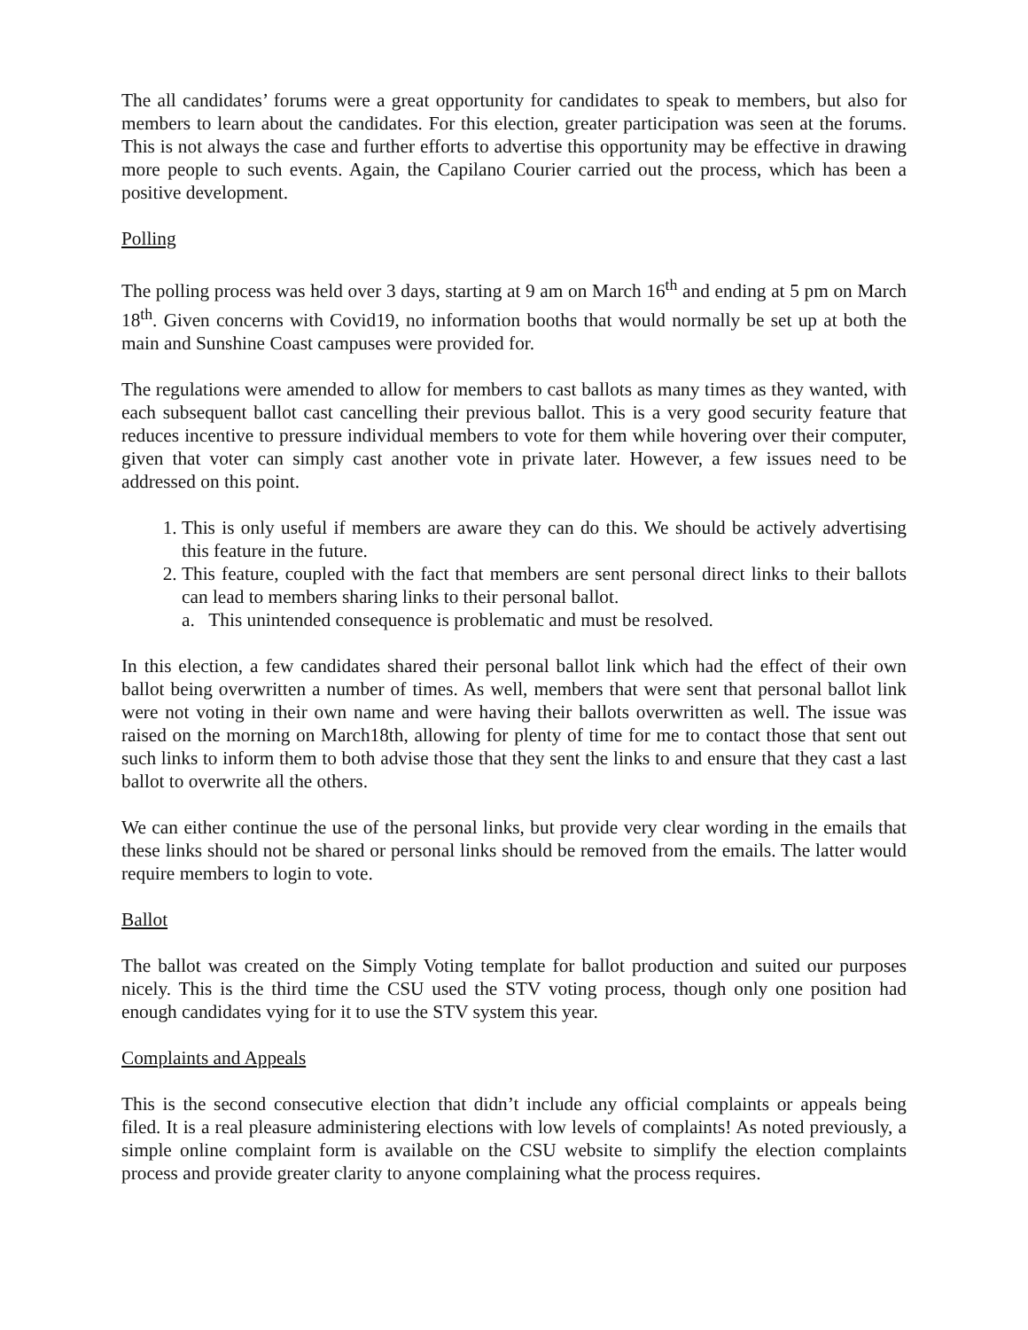The all candidates’ forums were a great opportunity for candidates to speak to members, but also for members to learn about the candidates. For this election, greater participation was seen at the forums. This is not always the case and further efforts to advertise this opportunity may be effective in drawing more people to such events. Again, the Capilano Courier carried out the process, which has been a positive development.
Polling
The polling process was held over 3 days, starting at 9 am on March 16<sup>th</sup> and ending at 5 pm on March 18<sup>th</sup>. Given concerns with Covid19, no information booths that would normally be set up at both the main and Sunshine Coast campuses were provided for.
The regulations were amended to allow for members to cast ballots as many times as they wanted, with each subsequent ballot cast cancelling their previous ballot. This is a very good security feature that reduces incentive to pressure individual members to vote for them while hovering over their computer, given that voter can simply cast another vote in private later. However, a few issues need to be addressed on this point.
1. This is only useful if members are aware they can do this. We should be actively advertising this feature in the future.
2. This feature, coupled with the fact that members are sent personal direct links to their ballots can lead to members sharing links to their personal ballot.
a. This unintended consequence is problematic and must be resolved.
In this election, a few candidates shared their personal ballot link which had the effect of their own ballot being overwritten a number of times. As well, members that were sent that personal ballot link were not voting in their own name and were having their ballots overwritten as well. The issue was raised on the morning on March18th, allowing for plenty of time for me to contact those that sent out such links to inform them to both advise those that they sent the links to and ensure that they cast a last ballot to overwrite all the others.
We can either continue the use of the personal links, but provide very clear wording in the emails that these links should not be shared or personal links should be removed from the emails. The latter would require members to login to vote.
Ballot
The ballot was created on the Simply Voting template for ballot production and suited our purposes nicely. This is the third time the CSU used the STV voting process, though only one position had enough candidates vying for it to use the STV system this year.
Complaints and Appeals
This is the second consecutive election that didn’t include any official complaints or appeals being filed. It is a real pleasure administering elections with low levels of complaints! As noted previously, a simple online complaint form is available on the CSU website to simplify the election complaints process and provide greater clarity to anyone complaining what the process requires.